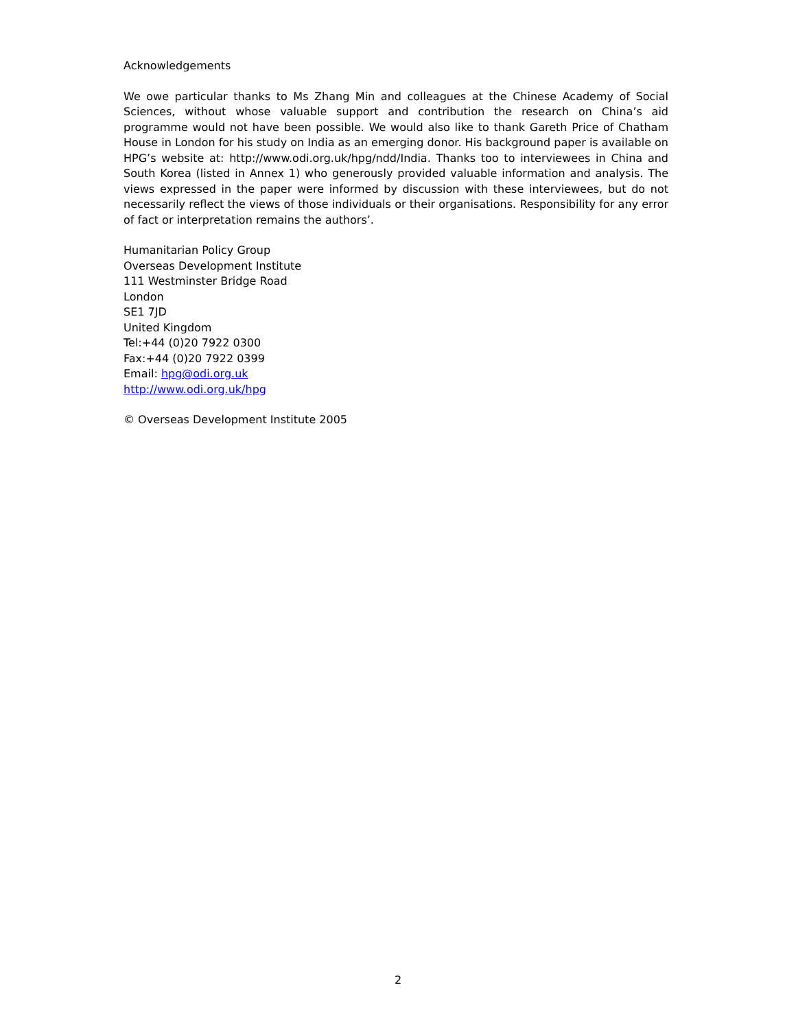Acknowledgements
We owe particular thanks to Ms Zhang Min and colleagues at the Chinese Academy of Social Sciences, without whose valuable support and contribution the research on China’s aid programme would not have been possible. We would also like to thank Gareth Price of Chatham House in London for his study on India as an emerging donor. His background paper is available on HPG’s website at: http://www.odi.org.uk/hpg/ndd/India. Thanks too to interviewees in China and South Korea (listed in Annex 1) who generously provided valuable information and analysis. The views expressed in the paper were informed by discussion with these interviewees, but do not necessarily reflect the views of those individuals or their organisations. Responsibility for any error of fact or interpretation remains the authors’.
Humanitarian Policy Group
Overseas Development Institute
111 Westminster Bridge Road
London
SE1 7JD
United Kingdom
Tel:+44 (0)20 7922 0300
Fax:+44 (0)20 7922 0399
Email: hpg@odi.org.uk
http://www.odi.org.uk/hpg
© Overseas Development Institute 2005
2